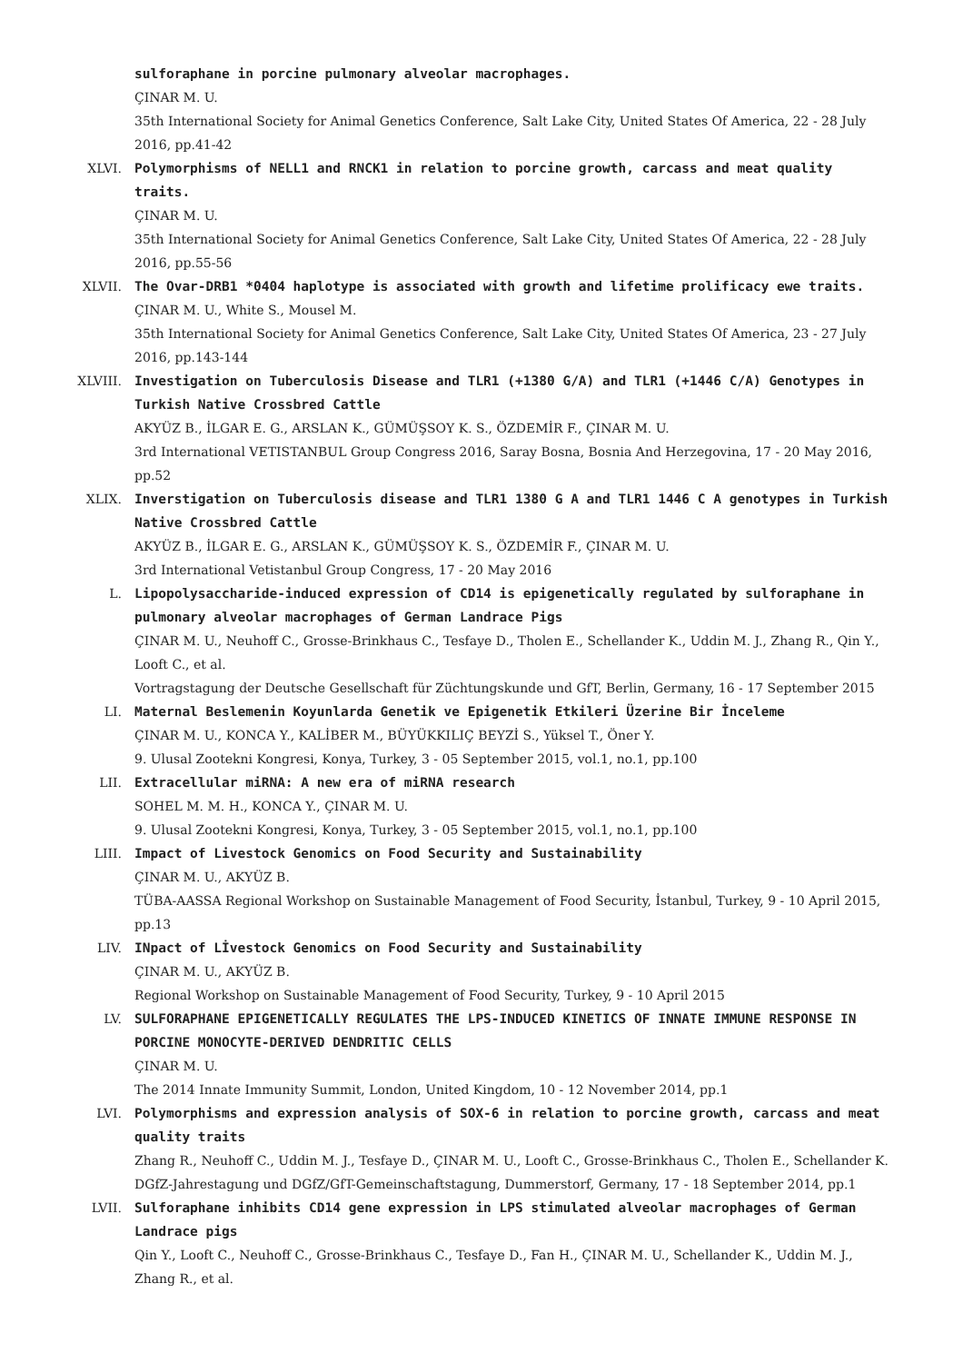sulforaphane in porcine pulmonary alveolar macrophages.
ÇINAR M. U.
35th International Society for Animal Genetics Conference, Salt Lake City, United States Of America, 22 - 28 July 2016, pp.41-42
XLVI. Polymorphisms of NELL1 and RNCK1 in relation to porcine growth, carcass and meat quality traits.
ÇINAR M. U.
35th International Society for Animal Genetics Conference, Salt Lake City, United States Of America, 22 - 28 July 2016, pp.55-56
XLVII. The Ovar-DRB1 *0404 haplotype is associated with growth and lifetime prolificacy ewe traits.
ÇINAR M. U., White S., Mousel M.
35th International Society for Animal Genetics Conference, Salt Lake City, United States Of America, 23 - 27 July 2016, pp.143-144
XLVIII. Investigation on Tuberculosis Disease and TLR1 (+1380 G/A) and TLR1 (+1446 C/A) Genotypes in Turkish Native Crossbred Cattle
AKYÜZ B., İLGAR E. G., ARSLAN K., GÜMÜŞSOY K. S., ÖZDEMİR F., ÇINAR M. U.
3rd International VETISTANBUL Group Congress 2016, Saray Bosna, Bosnia And Herzegovina, 17 - 20 May 2016, pp.52
XLIX. Inverstigation on Tuberculosis disease and TLR1 1380 G A and TLR1 1446 C A genotypes in Turkish Native Crossbred Cattle
AKYÜZ B., İLGAR E. G., ARSLAN K., GÜMÜŞSOY K. S., ÖZDEMİR F., ÇINAR M. U.
3rd International Vetistanbul Group Congress, 17 - 20 May 2016
L. Lipopolysaccharide-induced expression of CD14 is epigenetically regulated by sulforaphane in pulmonary alveolar macrophages of German Landrace Pigs
ÇINAR M. U., Neuhoff C., Grosse-Brinkhaus C., Tesfaye D., Tholen E., Schellander K., Uddin M. J., Zhang R., Qin Y., Looft C., et al.
Vortragstagung der Deutsche Gesellschaft für Züchtungskunde und GfT, Berlin, Germany, 16 - 17 September 2015
LI. Maternal Beslemenin Koyunlarda Genetik ve Epigenetik Etkileri Üzerine Bir İnceleme
ÇINAR M. U., KONCA Y., KALİBER M., BÜYÜKKILIÇ BEYZİ S., Yüksel T., Öner Y.
9. Ulusal Zootekni Kongresi, Konya, Turkey, 3 - 05 September 2015, vol.1, no.1, pp.100
LII. Extracellular miRNA: A new era of miRNA research
SOHEL M. M. H., KONCA Y., ÇINAR M. U.
9. Ulusal Zootekni Kongresi, Konya, Turkey, 3 - 05 September 2015, vol.1, no.1, pp.100
LIII. Impact of Livestock Genomics on Food Security and Sustainability
ÇINAR M. U., AKYÜZ B.
TÜBA-AASSA Regional Workshop on Sustainable Management of Food Security, İstanbul, Turkey, 9 - 10 April 2015, pp.13
LIV. INpact of Lİvestock Genomics on Food Security and Sustainability
ÇINAR M. U., AKYÜZ B.
Regional Workshop on Sustainable Management of Food Security, Turkey, 9 - 10 April 2015
LV. SULFORAPHANE EPIGENETICALLY REGULATES THE LPS-INDUCED KINETICS OF INNATE IMMUNE RESPONSE IN PORCINE MONOCYTE-DERIVED DENDRITIC CELLS
ÇINAR M. U.
The 2014 Innate Immunity Summit, London, United Kingdom, 10 - 12 November 2014, pp.1
LVI. Polymorphisms and expression analysis of SOX-6 in relation to porcine growth, carcass and meat quality traits
Zhang R., Neuhoff C., Uddin M. J., Tesfaye D., ÇINAR M. U., Looft C., Grosse-Brinkhaus C., Tholen E., Schellander K.
DGfZ-Jahrestagung und DGfZ/GfT-Gemeinschaftstagung, Dummerstorf, Germany, 17 - 18 September 2014, pp.1
LVII. Sulforaphane inhibits CD14 gene expression in LPS stimulated alveolar macrophages of German Landrace pigs
Qin Y., Looft C., Neuhoff C., Grosse-Brinkhaus C., Tesfaye D., Fan H., ÇINAR M. U., Schellander K., Uddin M. J., Zhang R., et al.